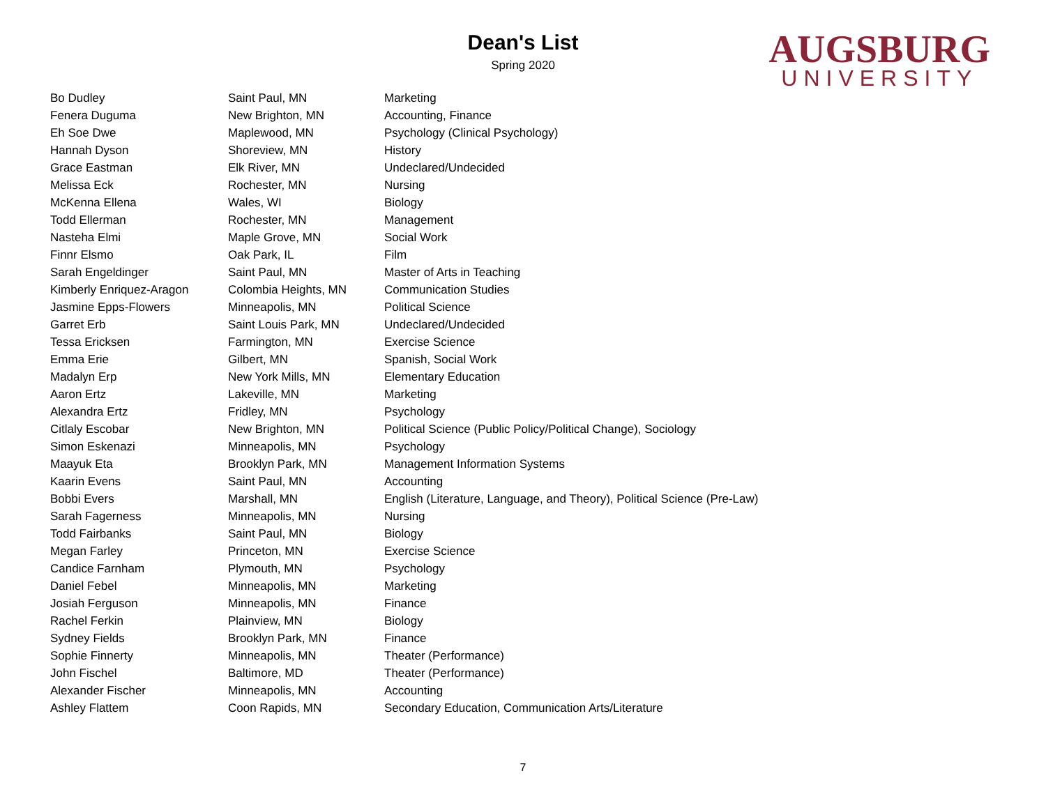AUGSBURG
UNIVERSITY
Dean's List
Spring 2020
| Bo Dudley | Saint Paul, MN | Marketing |
| Fenera Duguma | New Brighton, MN | Accounting, Finance |
| Eh Soe Dwe | Maplewood, MN | Psychology (Clinical Psychology) |
| Hannah Dyson | Shoreview, MN | History |
| Grace Eastman | Elk River, MN | Undeclared/Undecided |
| Melissa Eck | Rochester, MN | Nursing |
| McKenna Ellena | Wales, WI | Biology |
| Todd Ellerman | Rochester, MN | Management |
| Nasteha Elmi | Maple Grove, MN | Social Work |
| Finnr Elsmo | Oak Park, IL | Film |
| Sarah Engeldinger | Saint Paul, MN | Master of Arts in Teaching |
| Kimberly Enriquez-Aragon | Colombia Heights, MN | Communication Studies |
| Jasmine Epps-Flowers | Minneapolis, MN | Political Science |
| Garret Erb | Saint Louis Park, MN | Undeclared/Undecided |
| Tessa Ericksen | Farmington, MN | Exercise Science |
| Emma Erie | Gilbert, MN | Spanish, Social Work |
| Madalyn Erp | New York Mills, MN | Elementary Education |
| Aaron Ertz | Lakeville, MN | Marketing |
| Alexandra Ertz | Fridley, MN | Psychology |
| Citlaly Escobar | New Brighton, MN | Political Science (Public Policy/Political Change), Sociology |
| Simon Eskenazi | Minneapolis, MN | Psychology |
| Maayuk Eta | Brooklyn Park, MN | Management Information Systems |
| Kaarin Evens | Saint Paul, MN | Accounting |
| Bobbi Evers | Marshall, MN | English (Literature, Language, and Theory), Political Science (Pre-Law) |
| Sarah Fagerness | Minneapolis, MN | Nursing |
| Todd Fairbanks | Saint Paul, MN | Biology |
| Megan Farley | Princeton, MN | Exercise Science |
| Candice Farnham | Plymouth, MN | Psychology |
| Daniel Febel | Minneapolis, MN | Marketing |
| Josiah Ferguson | Minneapolis, MN | Finance |
| Rachel Ferkin | Plainview, MN | Biology |
| Sydney Fields | Brooklyn Park, MN | Finance |
| Sophie Finnerty | Minneapolis, MN | Theater (Performance) |
| John Fischel | Baltimore, MD | Theater (Performance) |
| Alexander Fischer | Minneapolis, MN | Accounting |
| Ashley Flattem | Coon Rapids, MN | Secondary Education, Communication Arts/Literature |
7